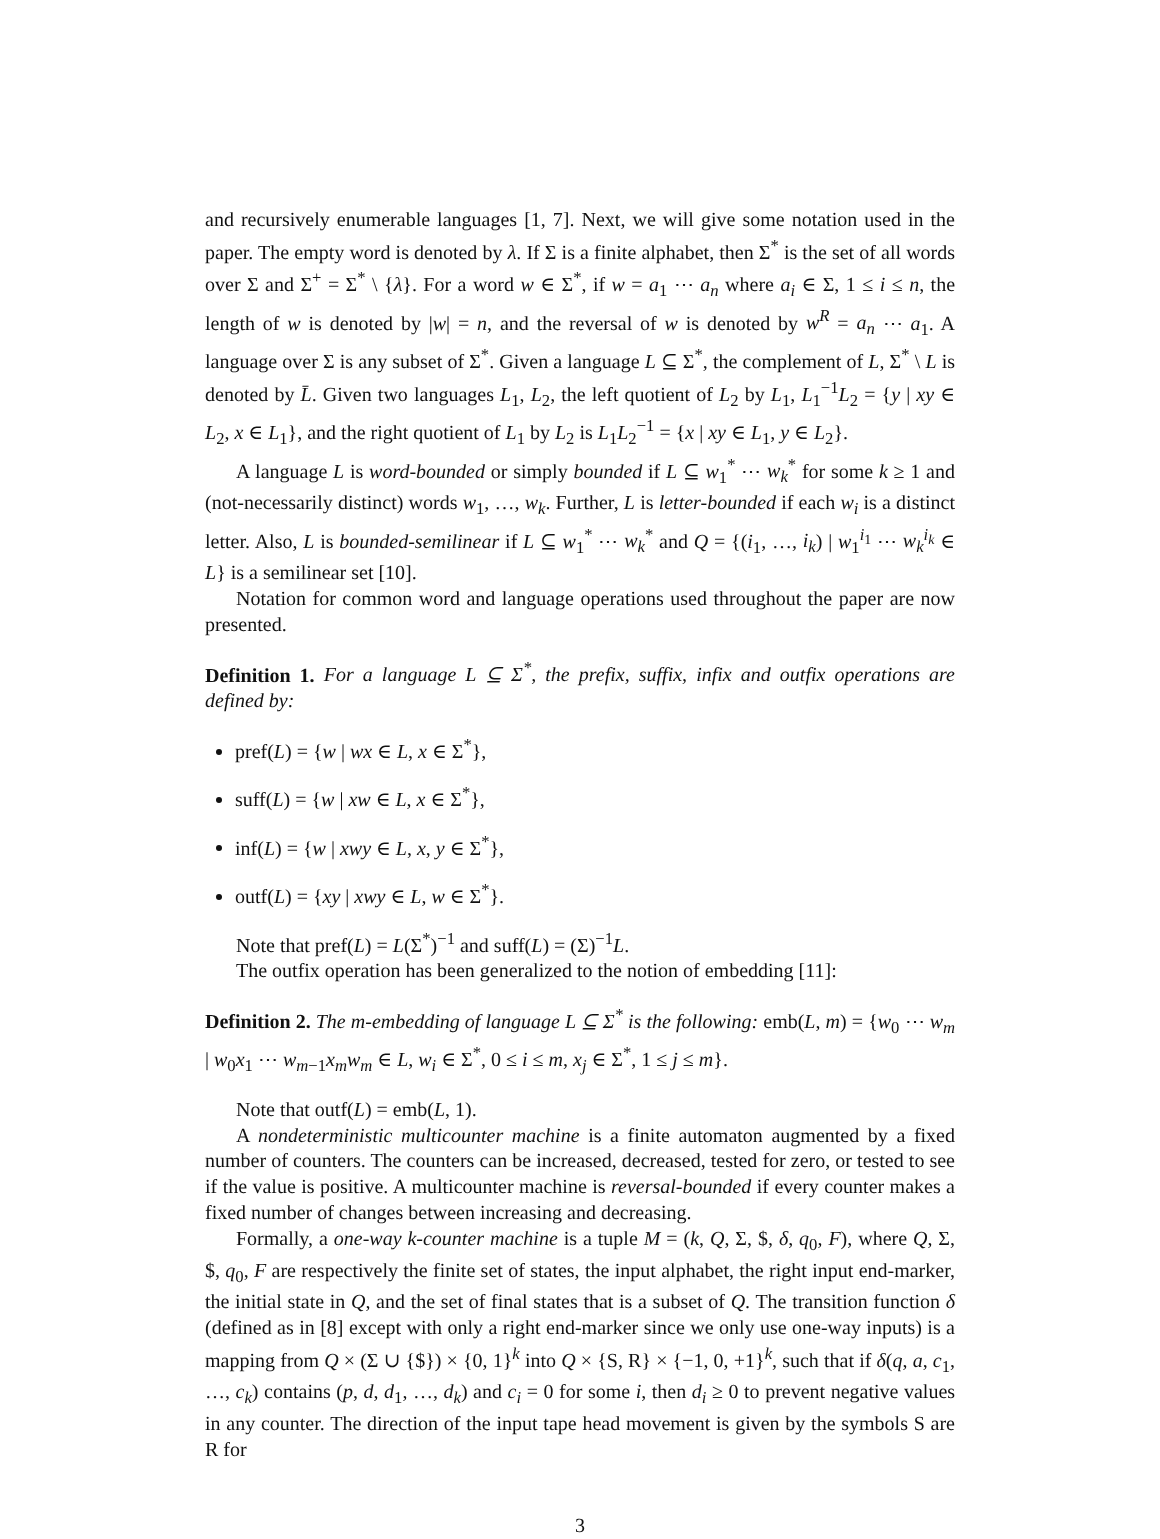and recursively enumerable languages [1, 7]. Next, we will give some notation used in the paper. The empty word is denoted by λ. If Σ is a finite alphabet, then Σ<sup>*</sup> is the set of all words over Σ and Σ<sup>+</sup> = Σ<sup>*</sup> \ {λ}. For a word w ∈ Σ<sup>*</sup>, if w = a<sub>1</sub> ⋯ a<sub>n</sub> where a<sub>i</sub> ∈ Σ, 1 ≤ i ≤ n, the length of w is denoted by |w| = n, and the reversal of w is denoted by w<sup>R</sup> = a<sub>n</sub> ⋯ a<sub>1</sub>. A language over Σ is any subset of Σ<sup>*</sup>. Given a language L ⊆ Σ<sup>*</sup>, the complement of L, Σ<sup>*</sup> \ L is denoted by L̄. Given two languages L<sub>1</sub>, L<sub>2</sub>, the left quotient of L<sub>2</sub> by L<sub>1</sub>, L<sub>1</sub><sup>−1</sup>L<sub>2</sub> = {y | xy ∈ L<sub>2</sub>, x ∈ L<sub>1</sub>}, and the right quotient of L<sub>1</sub> by L<sub>2</sub> is L<sub>1</sub>L<sub>2</sub><sup>−1</sup> = {x | xy ∈ L<sub>1</sub>, y ∈ L<sub>2</sub>}.
A language L is word-bounded or simply bounded if L ⊆ w<sub>1</sub><sup>*</sup> ⋯ w<sub>k</sub><sup>*</sup> for some k ≥ 1 and (not-necessarily distinct) words w<sub>1</sub>, …, w<sub>k</sub>. Further, L is letter-bounded if each w<sub>i</sub> is a distinct letter. Also, L is bounded-semilinear if L ⊆ w<sub>1</sub><sup>*</sup> ⋯ w<sub>k</sub><sup>*</sup> and Q = {(i<sub>1</sub>, …, i<sub>k</sub>) | w<sub>1</sub><sup>i<sub>1</sub></sup> ⋯ w<sub>k</sub><sup>i<sub>k</sub></sup> ∈ L} is a semilinear set [10].
Notation for common word and language operations used throughout the paper are now presented.
Definition 1. For a language L ⊆ Σ<sup>*</sup>, the prefix, suffix, infix and outfix operations are defined by:
pref(L) = {w | wx ∈ L, x ∈ Σ<sup>*</sup>},
suff(L) = {w | xw ∈ L, x ∈ Σ<sup>*</sup>},
inf(L) = {w | xwy ∈ L, x, y ∈ Σ<sup>*</sup>},
outf(L) = {xy | xwy ∈ L, w ∈ Σ<sup>*</sup>}.
Note that pref(L) = L(Σ<sup>*</sup>)<sup>−1</sup> and suff(L) = (Σ)<sup>−1</sup>L.
The outfix operation has been generalized to the notion of embedding [11]:
Definition 2. The m-embedding of language L ⊆ Σ<sup>*</sup> is the following: emb(L, m) = {w<sub>0</sub> ⋯ w<sub>m</sub> | w<sub>0</sub>x<sub>1</sub> ⋯ w<sub>m−1</sub>x<sub>m</sub>w<sub>m</sub> ∈ L, w<sub>i</sub> ∈ Σ<sup>*</sup>, 0 ≤ i ≤ m, x<sub>j</sub> ∈ Σ<sup>*</sup>, 1 ≤ j ≤ m}.
Note that outf(L) = emb(L, 1).
A nondeterministic multicounter machine is a finite automaton augmented by a fixed number of counters. The counters can be increased, decreased, tested for zero, or tested to see if the value is positive. A multicounter machine is reversal-bounded if every counter makes a fixed number of changes between increasing and decreasing.
Formally, a one-way k-counter machine is a tuple M = (k, Q, Σ, $, δ, q<sub>0</sub>, F), where Q, Σ, $, q<sub>0</sub>, F are respectively the finite set of states, the input alphabet, the right input end-marker, the initial state in Q, and the set of final states that is a subset of Q. The transition function δ (defined as in [8] except with only a right end-marker since we only use one-way inputs) is a mapping from Q × (Σ ∪ {$}) × {0, 1}<sup>k</sup> into Q × {S, R} × {−1, 0, +1}<sup>k</sup>, such that if δ(q, a, c<sub>1</sub>, …, c<sub>k</sub>) contains (p, d, d<sub>1</sub>, …, d<sub>k</sub>) and c<sub>i</sub> = 0 for some i, then d<sub>i</sub> ≥ 0 to prevent negative values in any counter. The direction of the input tape head movement is given by the symbols S are R for
3